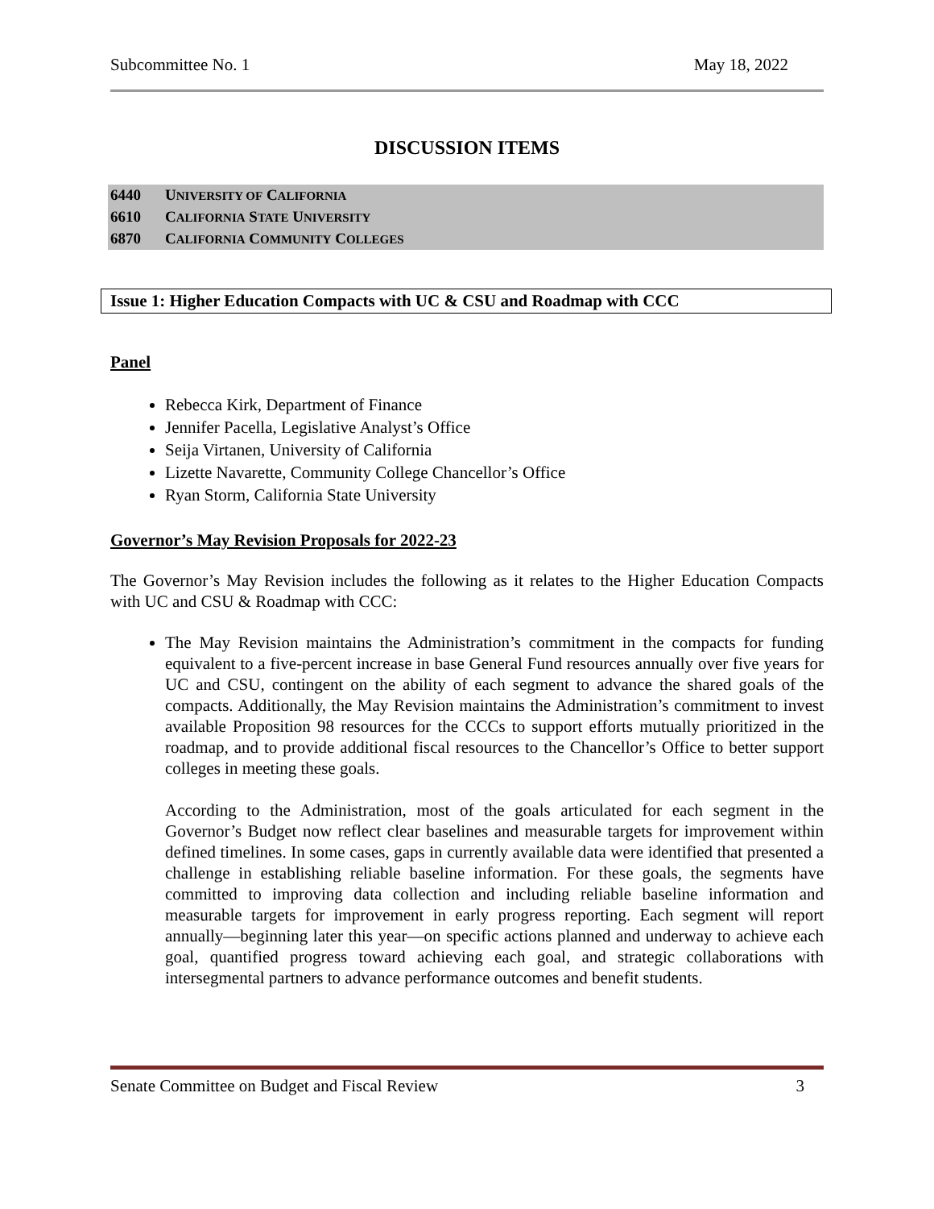Subcommittee No. 1 May 18, 2022
DISCUSSION ITEMS
6440 UNIVERSITY OF CALIFORNIA
6610 CALIFORNIA STATE UNIVERSITY
6870 CALIFORNIA COMMUNITY COLLEGES
Issue 1: Higher Education Compacts with UC & CSU and Roadmap with CCC
Panel
Rebecca Kirk, Department of Finance
Jennifer Pacella, Legislative Analyst’s Office
Seija Virtanen, University of California
Lizette Navarette, Community College Chancellor’s Office
Ryan Storm, California State University
Governor’s May Revision Proposals for 2022-23
The Governor’s May Revision includes the following as it relates to the Higher Education Compacts with UC and CSU & Roadmap with CCC:
The May Revision maintains the Administration’s commitment in the compacts for funding equivalent to a five-percent increase in base General Fund resources annually over five years for UC and CSU, contingent on the ability of each segment to advance the shared goals of the compacts. Additionally, the May Revision maintains the Administration’s commitment to invest available Proposition 98 resources for the CCCs to support efforts mutually prioritized in the roadmap, and to provide additional fiscal resources to the Chancellor’s Office to better support colleges in meeting these goals.
According to the Administration, most of the goals articulated for each segment in the Governor’s Budget now reflect clear baselines and measurable targets for improvement within defined timelines. In some cases, gaps in currently available data were identified that presented a challenge in establishing reliable baseline information. For these goals, the segments have committed to improving data collection and including reliable baseline information and measurable targets for improvement in early progress reporting. Each segment will report annually—beginning later this year—on specific actions planned and underway to achieve each goal, quantified progress toward achieving each goal, and strategic collaborations with intersegmental partners to advance performance outcomes and benefit students.
Senate Committee on Budget and Fiscal Review 3